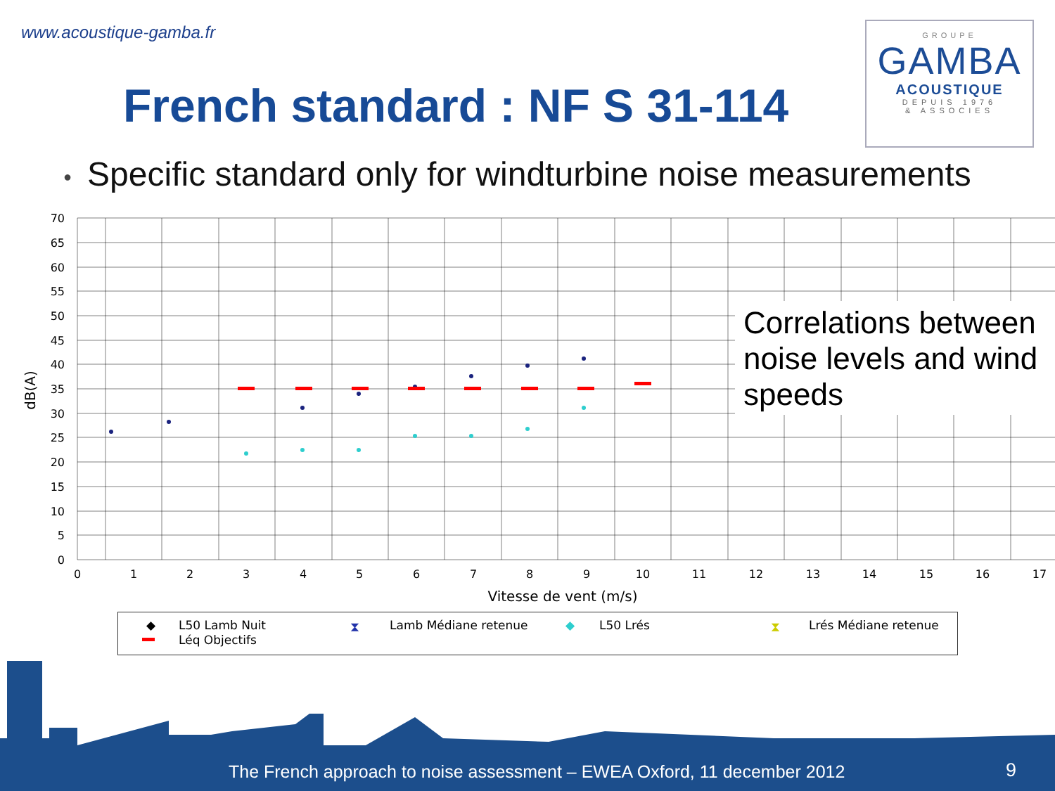www.acoustique-gamba.fr
French standard : NF S 31-114
GROUPE
GAMBA
ACOUSTIQUE
DEPUIS 1976
& ASSOCIES
● Specific standard only for windturbine noise measurements
70
65
60
55
50
45
40
35
30
25
20
15
10
5
0
0
1
2
3
4
5
6
7
8
9
10
11
12
13
14
15
16
17
Vitesse de vent (m/s)
dB(A)
Correlations between noise levels and wind speeds
◆ L50 Lamb Nuit ⧗ Lamb Médiane retenue ◆ L50 Lrés ⧗ Lrés Médiane retenue
Léq Objectifs
The French approach to noise assessment – EWEA Oxford, 11 december 2012
9